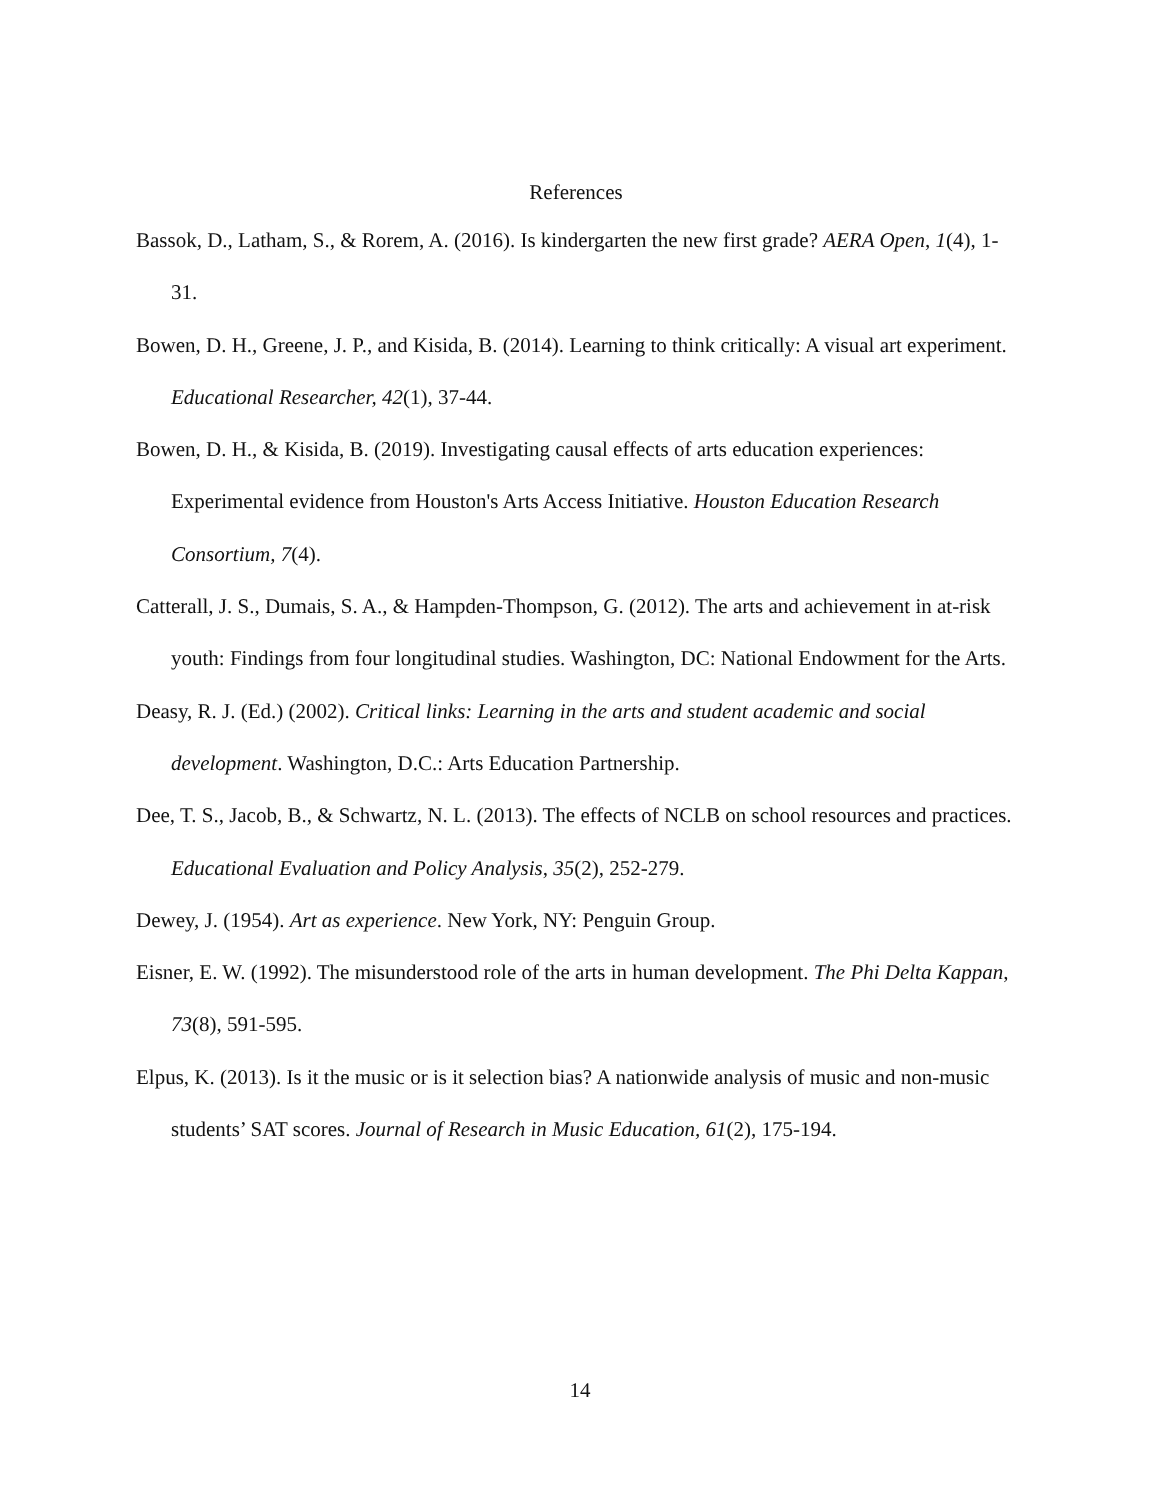References
Bassok, D., Latham, S., & Rorem, A. (2016). Is kindergarten the new first grade? AERA Open, 1(4), 1-31.
Bowen, D. H., Greene, J. P., and Kisida, B. (2014). Learning to think critically: A visual art experiment. Educational Researcher, 42(1), 37-44.
Bowen, D. H., & Kisida, B. (2019). Investigating causal effects of arts education experiences: Experimental evidence from Houston's Arts Access Initiative. Houston Education Research Consortium, 7(4).
Catterall, J. S., Dumais, S. A., & Hampden-Thompson, G. (2012). The arts and achievement in at-risk youth: Findings from four longitudinal studies. Washington, DC: National Endowment for the Arts.
Deasy, R. J. (Ed.) (2002). Critical links: Learning in the arts and student academic and social development. Washington, D.C.: Arts Education Partnership.
Dee, T. S., Jacob, B., & Schwartz, N. L. (2013). The effects of NCLB on school resources and practices. Educational Evaluation and Policy Analysis, 35(2), 252-279.
Dewey, J. (1954). Art as experience. New York, NY: Penguin Group.
Eisner, E. W. (1992). The misunderstood role of the arts in human development. The Phi Delta Kappan, 73(8), 591-595.
Elpus, K. (2013). Is it the music or is it selection bias? A nationwide analysis of music and non-music students’ SAT scores. Journal of Research in Music Education, 61(2), 175-194.
14